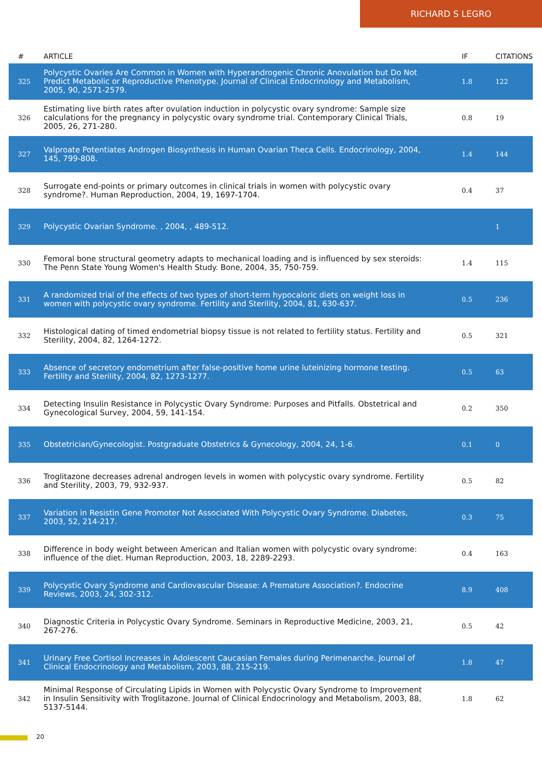RICHARD S LEGRO
| # | ARTICLE | IF | CITATIONS |
| --- | --- | --- | --- |
| 325 | Polycystic Ovaries Are Common in Women with Hyperandrogenic Chronic Anovulation but Do Not Predict Metabolic or Reproductive Phenotype. Journal of Clinical Endocrinology and Metabolism, 2005, 90, 2571-2579. | 1.8 | 122 |
| 326 | Estimating live birth rates after ovulation induction in polycystic ovary syndrome: Sample size calculations for the pregnancy in polycystic ovary syndrome trial. Contemporary Clinical Trials, 2005, 26, 271-280. | 0.8 | 19 |
| 327 | Valproate Potentiates Androgen Biosynthesis in Human Ovarian Theca Cells. Endocrinology, 2004, 145, 799-808. | 1.4 | 144 |
| 328 | Surrogate end-points or primary outcomes in clinical trials in women with polycystic ovary syndrome?. Human Reproduction, 2004, 19, 1697-1704. | 0.4 | 37 |
| 329 | Polycystic Ovarian Syndrome. , 2004, , 489-512. | | 1 |
| 330 | Femoral bone structural geometry adapts to mechanical loading and is influenced by sex steroids: The Penn State Young Women's Health Study. Bone, 2004, 35, 750-759. | 1.4 | 115 |
| 331 | A randomized trial of the effects of two types of short-term hypocaloric diets on weight loss in women with polycystic ovary syndrome. Fertility and Sterility, 2004, 81, 630-637. | 0.5 | 236 |
| 332 | Histological dating of timed endometrial biopsy tissue is not related to fertility status. Fertility and Sterility, 2004, 82, 1264-1272. | 0.5 | 321 |
| 333 | Absence of secretory endometrium after false-positive home urine luteinizing hormone testing. Fertility and Sterility, 2004, 82, 1273-1277. | 0.5 | 63 |
| 334 | Detecting Insulin Resistance in Polycystic Ovary Syndrome: Purposes and Pitfalls. Obstetrical and Gynecological Survey, 2004, 59, 141-154. | 0.2 | 350 |
| 335 | Obstetrician/Gynecologist. Postgraduate Obstetrics & Gynecology, 2004, 24, 1-6. | 0.1 | 0 |
| 336 | Troglitazone decreases adrenal androgen levels in women with polycystic ovary syndrome. Fertility and Sterility, 2003, 79, 932-937. | 0.5 | 82 |
| 337 | Variation in Resistin Gene Promoter Not Associated With Polycystic Ovary Syndrome. Diabetes, 2003, 52, 214-217. | 0.3 | 75 |
| 338 | Difference in body weight between American and Italian women with polycystic ovary syndrome: influence of the diet. Human Reproduction, 2003, 18, 2289-2293. | 0.4 | 163 |
| 339 | Polycystic Ovary Syndrome and Cardiovascular Disease: A Premature Association?. Endocrine Reviews, 2003, 24, 302-312. | 8.9 | 408 |
| 340 | Diagnostic Criteria in Polycystic Ovary Syndrome. Seminars in Reproductive Medicine, 2003, 21, 267-276. | 0.5 | 42 |
| 341 | Urinary Free Cortisol Increases in Adolescent Caucasian Females during Perimenarche. Journal of Clinical Endocrinology and Metabolism, 2003, 88, 215-219. | 1.8 | 47 |
| 342 | Minimal Response of Circulating Lipids in Women with Polycystic Ovary Syndrome to Improvement in Insulin Sensitivity with Troglitazone. Journal of Clinical Endocrinology and Metabolism, 2003, 88, 5137-5144. | 1.8 | 62 |
20